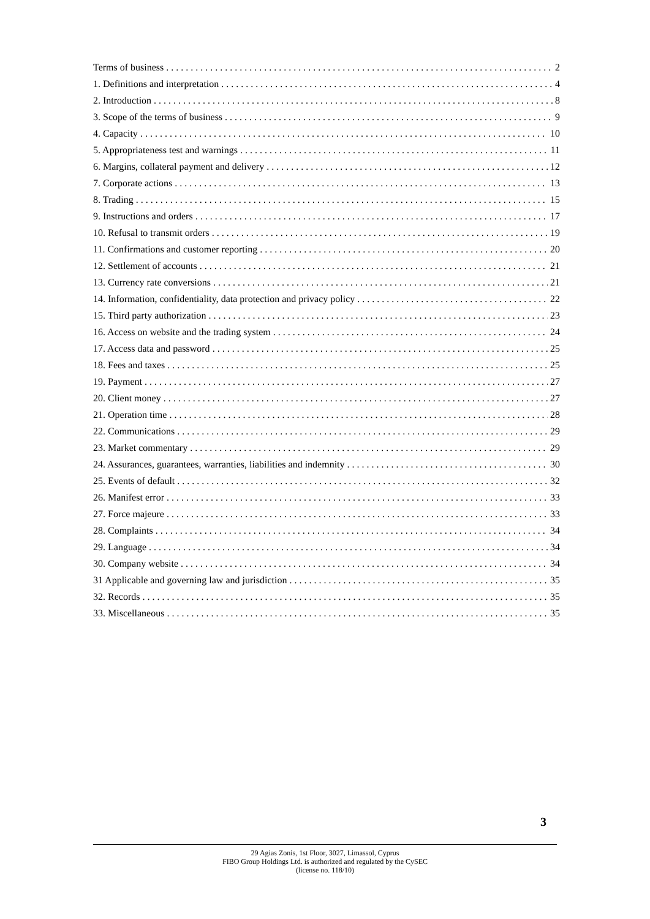Terms of business 2
1. Definitions and interpretation 4
2. Introduction 8
3. Scope of the terms of business 9
4. Capacity 10
5. Appropriateness test and warnings 11
6. Margins, collateral payment and delivery 12
7. Corporate actions 13
8. Trading 15
9. Instructions and orders 17
10. Refusal to transmit orders 19
11. Confirmations and customer reporting 20
12. Settlement of accounts 21
13. Currency rate conversions 21
14. Information, confidentiality, data protection and privacy policy 22
15. Third party authorization 23
16. Access on website and the trading system 24
17. Access data and password 25
18. Fees and taxes 25
19. Payment 27
20. Client money 27
21. Operation time 28
22. Communications 29
23. Market commentary 29
24. Assurances, guarantees, warranties, liabilities and indemnity 30
25. Events of default 32
26. Manifest error 33
27. Force majeure 33
28. Complaints 34
29. Language 34
30. Company website 34
31 Applicable and governing law and jurisdiction 35
32. Records 35
33. Miscellaneous 35
3
29 Agias Zonis, 1st Floor, 3027, Limassol, Cyprus
FIBO Group Holdings Ltd. is authorized and regulated by the CySEC
(license no. 118/10)